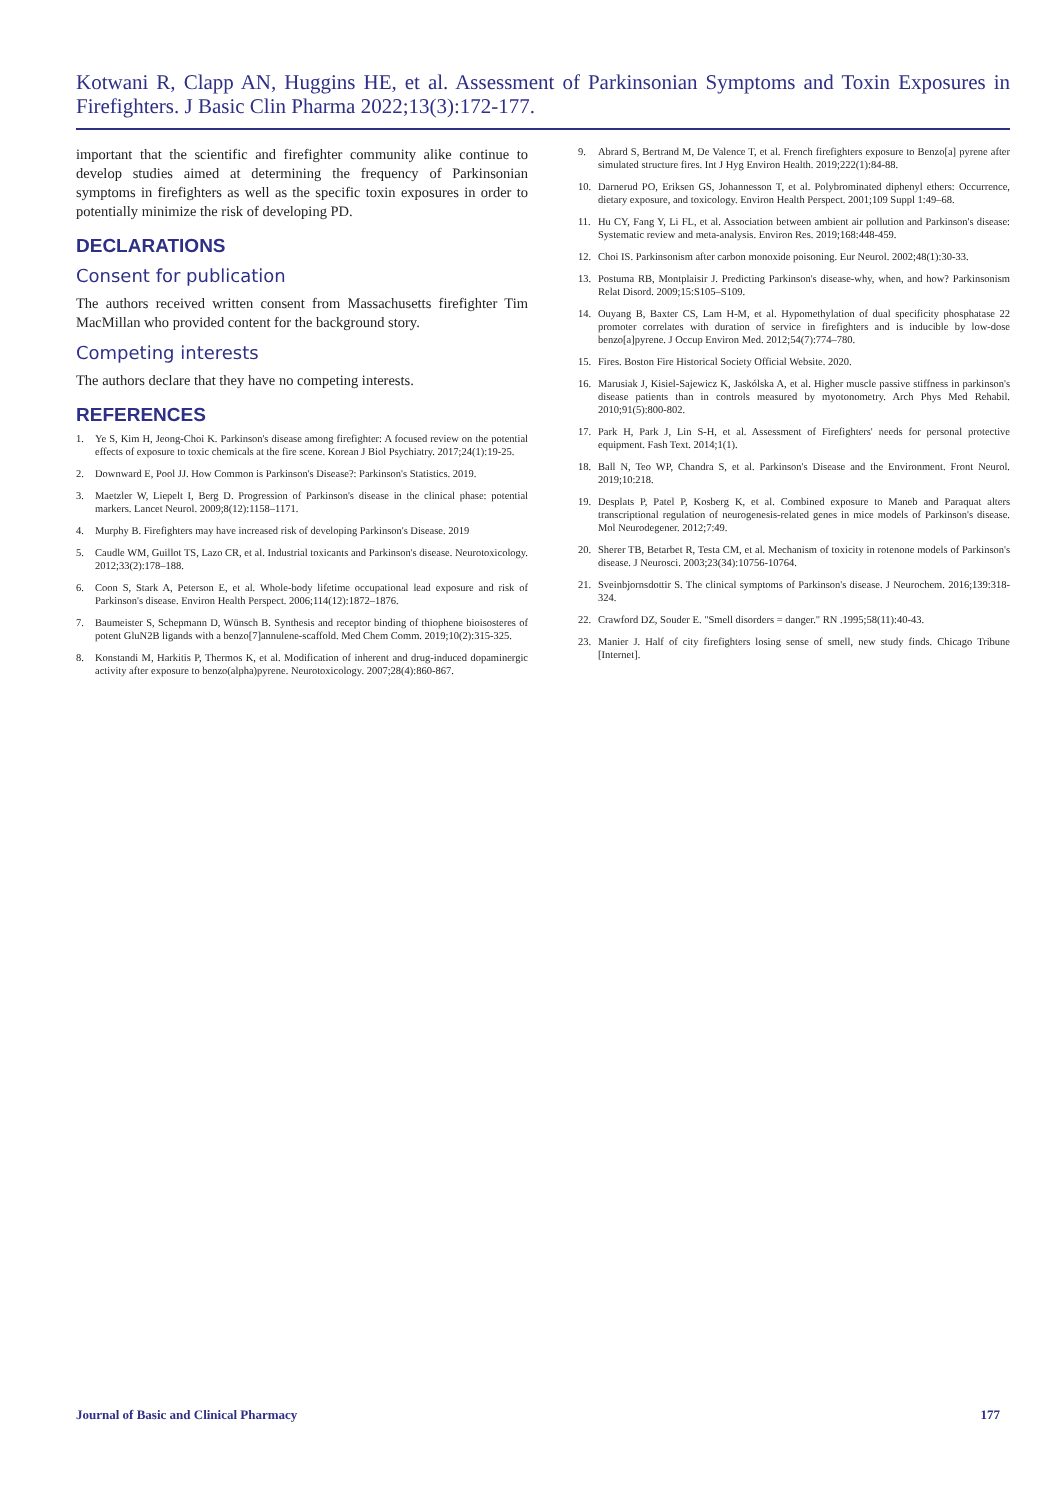Kotwani R, Clapp AN, Huggins HE, et al. Assessment of Parkinsonian Symptoms and Toxin Exposures in Firefighters. J Basic Clin Pharma 2022;13(3):172-177.
important that the scientific and firefighter community alike continue to develop studies aimed at determining the frequency of Parkinsonian symptoms in firefighters as well as the specific toxin exposures in order to potentially minimize the risk of developing PD.
DECLARATIONS
Consent for publication
The authors received written consent from Massachusetts firefighter Tim MacMillan who provided content for the background story.
Competing interests
The authors declare that they have no competing interests.
REFERENCES
1. Ye S, Kim H, Jeong-Choi K. Parkinson's disease among firefighter: A focused review on the potential effects of exposure to toxic chemicals at the fire scene. Korean J Biol Psychiatry. 2017;24(1):19-25.
2. Downward E, Pool JJ. How Common is Parkinson's Disease?: Parkinson's Statistics. 2019.
3. Maetzler W, Liepelt I, Berg D. Progression of Parkinson's disease in the clinical phase: potential markers. Lancet Neurol. 2009;8(12):1158–1171.
4. Murphy B. Firefighters may have increased risk of developing Parkinson's Disease. 2019
5. Caudle WM, Guillot TS, Lazo CR, et al. Industrial toxicants and Parkinson's disease. Neurotoxicology. 2012;33(2):178–188.
6. Coon S, Stark A, Peterson E, et al. Whole-body lifetime occupational lead exposure and risk of Parkinson's disease. Environ Health Perspect. 2006;114(12):1872–1876.
7. Baumeister S, Schepmann D, Wünsch B. Synthesis and receptor binding of thiophene bioisosteres of potent GluN2B ligands with a benzo[7]annulene-scaffold. Med Chem Comm. 2019;10(2):315-325.
8. Konstandi M, Harkitis P, Thermos K, et al. Modification of inherent and drug-induced dopaminergic activity after exposure to benzo(alpha)pyrene. Neurotoxicology. 2007;28(4):860-867.
9. Abrard S, Bertrand M, De Valence T, et al. French firefighters exposure to Benzo[a] pyrene after simulated structure fires. Int J Hyg Environ Health. 2019;222(1):84-88.
10. Darnerud PO, Eriksen GS, Johannesson T, et al. Polybrominated diphenyl ethers: Occurrence, dietary exposure, and toxicology. Environ Health Perspect. 2001;109 Suppl 1:49–68.
11. Hu CY, Fang Y, Li FL, et al. Association between ambient air pollution and Parkinson's disease: Systematic review and meta-analysis. Environ Res. 2019;168:448-459.
12. Choi IS. Parkinsonism after carbon monoxide poisoning. Eur Neurol. 2002;48(1):30-33.
13. Postuma RB, Montplaisir J. Predicting Parkinson's disease-why, when, and how? Parkinsonism Relat Disord. 2009;15:S105–S109.
14. Ouyang B, Baxter CS, Lam H-M, et al. Hypomethylation of dual specificity phosphatase 22 promoter correlates with duration of service in firefighters and is inducible by low-dose benzo[a]pyrene. J Occup Environ Med. 2012;54(7):774–780.
15. Fires. Boston Fire Historical Society Official Website. 2020.
16. Marusiak J, Kisiel-Sajewicz K, Jaskólska A, et al. Higher muscle passive stiffness in parkinson's disease patients than in controls measured by myotonometry. Arch Phys Med Rehabil. 2010;91(5):800-802.
17. Park H, Park J, Lin S-H, et al. Assessment of Firefighters' needs for personal protective equipment. Fash Text. 2014;1(1).
18. Ball N, Teo WP, Chandra S, et al. Parkinson's Disease and the Environment. Front Neurol. 2019;10:218.
19. Desplats P, Patel P, Kosberg K, et al. Combined exposure to Maneb and Paraquat alters transcriptional regulation of neurogenesis-related genes in mice models of Parkinson's disease. Mol Neurodegener. 2012;7:49.
20. Sherer TB, Betarbet R, Testa CM, et al. Mechanism of toxicity in rotenone models of Parkinson's disease. J Neurosci. 2003;23(34):10756-10764.
21. Sveinbjornsdottir S. The clinical symptoms of Parkinson's disease. J Neurochem. 2016;139:318-324.
22. Crawford DZ, Souder E. "Smell disorders = danger." RN .1995;58(11):40-43.
23. Manier J. Half of city firefighters losing sense of smell, new study finds. Chicago Tribune [Internet].
Journal of Basic and Clinical Pharmacy 177